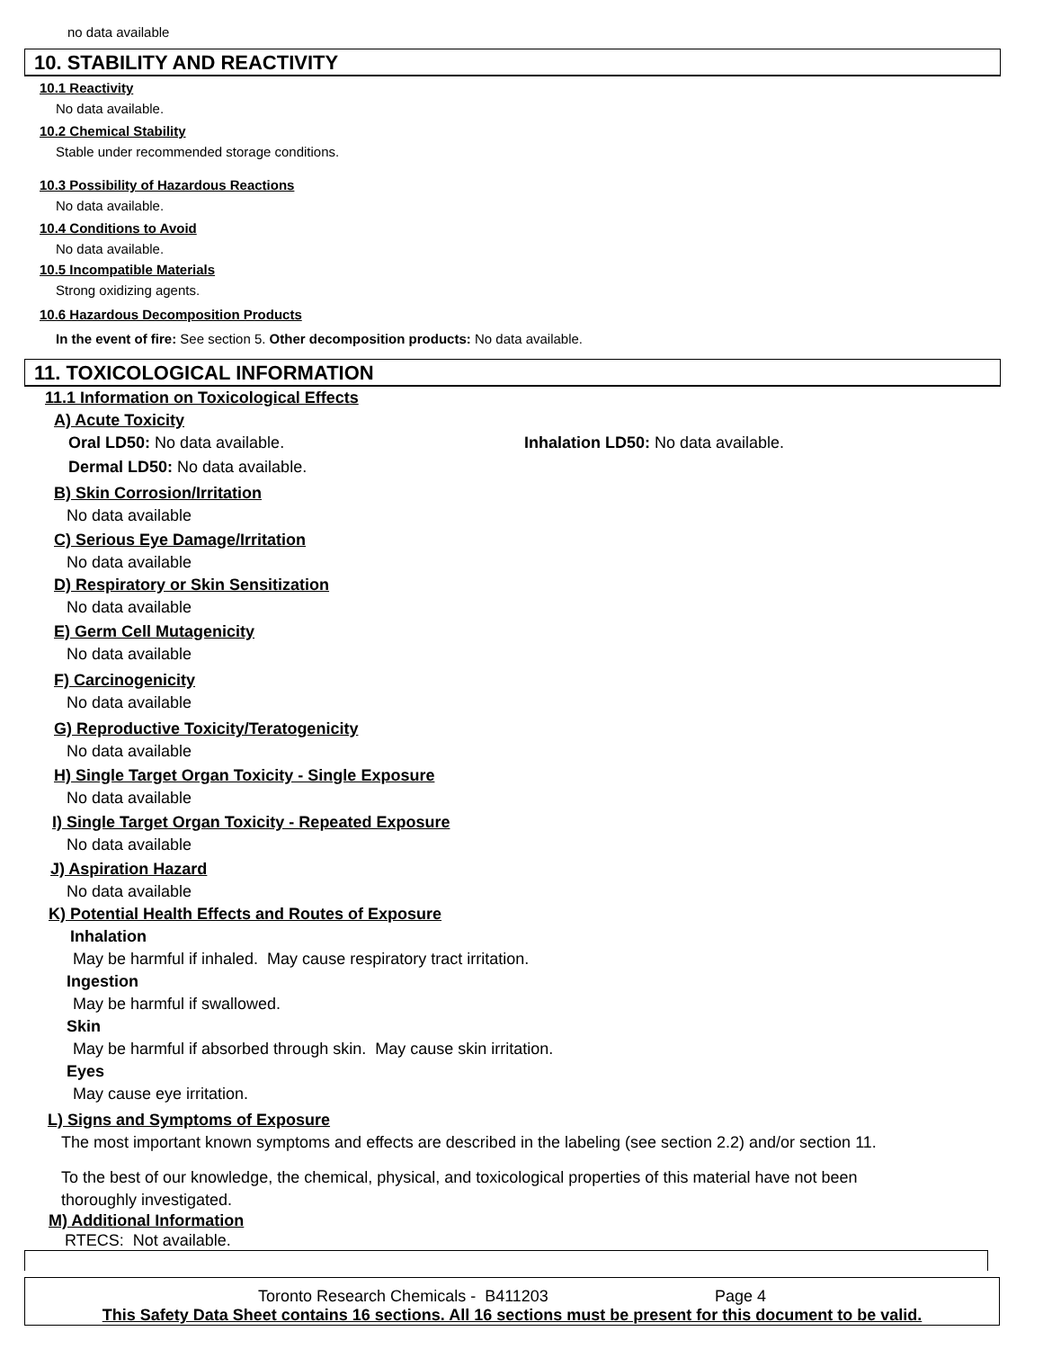no data available
10. STABILITY AND REACTIVITY
10.1 Reactivity
No data available.
10.2 Chemical Stability
Stable under recommended storage conditions.
10.3 Possibility of Hazardous Reactions
No data available.
10.4 Conditions to Avoid
No data available.
10.5 Incompatible Materials
Strong oxidizing agents.
10.6 Hazardous Decomposition Products
In the event of fire: See section 5. Other decomposition products: No data available.
11. TOXICOLOGICAL INFORMATION
11.1 Information on Toxicological Effects
A) Acute Toxicity
Oral LD50: No data available. Inhalation LD50: No data available.
Dermal LD50: No data available.
B) Skin Corrosion/Irritation
No data available
C) Serious Eye Damage/Irritation
No data available
D) Respiratory or Skin Sensitization
No data available
E) Germ Cell Mutagenicity
No data available
F) Carcinogenicity
No data available
G) Reproductive Toxicity/Teratogenicity
No data available
H) Single Target Organ Toxicity - Single Exposure
No data available
I) Single Target Organ Toxicity - Repeated Exposure
No data available
J) Aspiration Hazard
No data available
K) Potential Health Effects and Routes of Exposure
Inhalation
May be harmful if inhaled. May cause respiratory tract irritation.
Ingestion
May be harmful if swallowed.
Skin
May be harmful if absorbed through skin. May cause skin irritation.
Eyes
May cause eye irritation.
L) Signs and Symptoms of Exposure
The most important known symptoms and effects are described in the labeling (see section 2.2) and/or section 11.
To the best of our knowledge, the chemical, physical, and toxicological properties of this material have not been thoroughly investigated.
M) Additional Information
RTECS: Not available.
Toronto Research Chemicals - B411203 Page 4
This Safety Data Sheet contains 16 sections. All 16 sections must be present for this document to be valid.